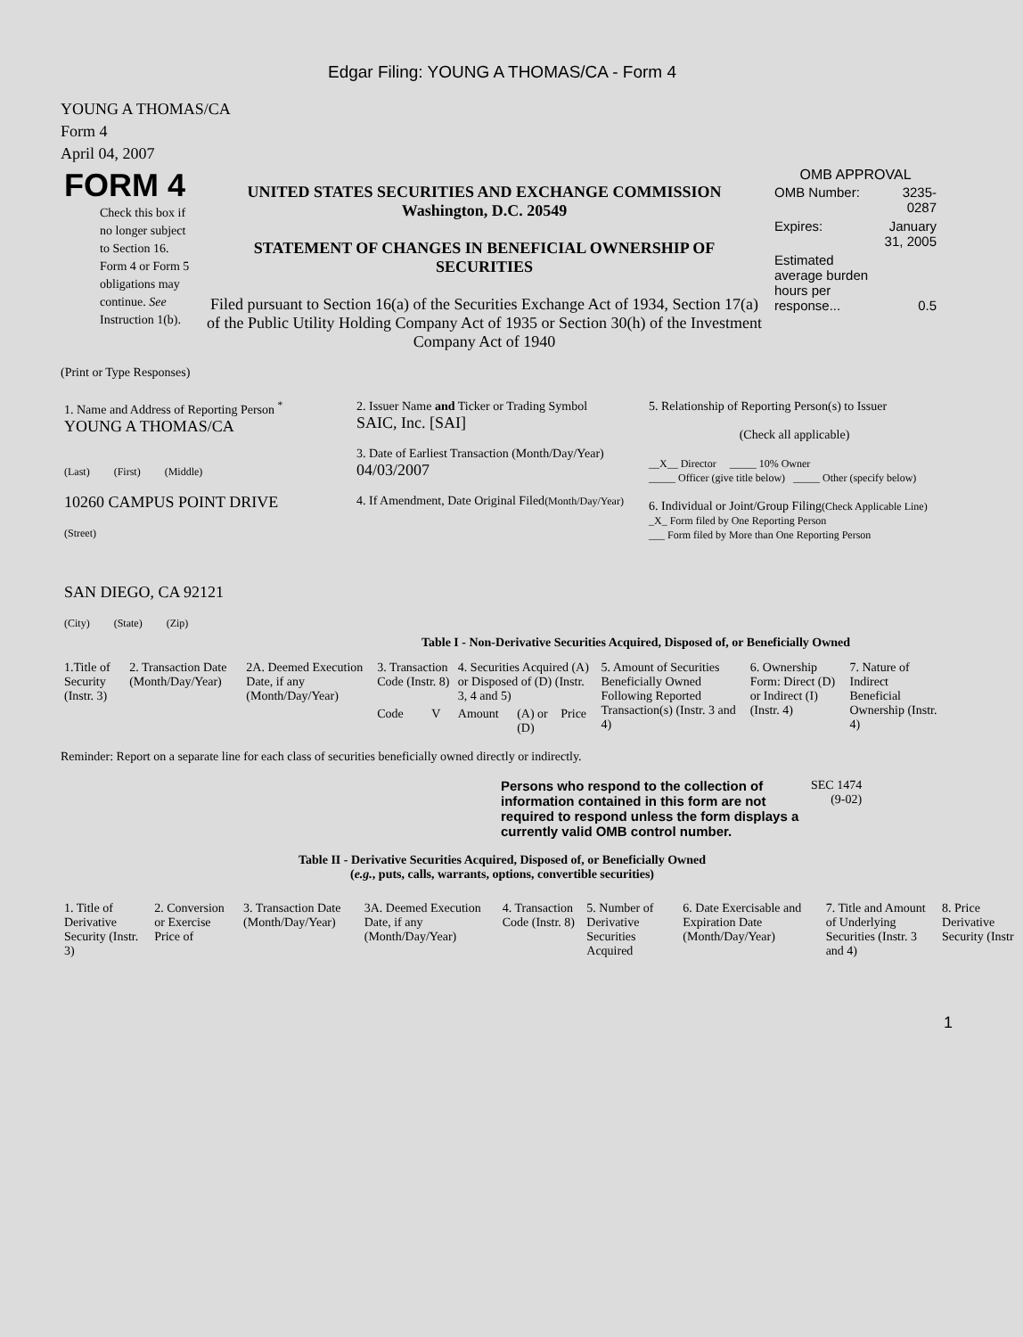Edgar Filing: YOUNG A THOMAS/CA - Form 4
YOUNG A THOMAS/CA
Form 4
April 04, 2007
| FORM 4 Check this box if no longer subject to Section 16. Form 4 or Form 5 obligations may continue. See Instruction 1(b). | UNITED STATES SECURITIES AND EXCHANGE COMMISSION Washington, D.C. 20549 STATEMENT OF CHANGES IN BENEFICIAL OWNERSHIP OF SECURITIES Filed pursuant to Section 16(a) of the Securities Exchange Act of 1934, Section 17(a) of the Public Utility Holding Company Act of 1935 or Section 30(h) of the Investment Company Act of 1940 | OMB APPROVAL / OMB Number: / 3235-0287 / / Expires: / January 31, 2005 / / Estimated average burden hours per response... / 0.5 / |
(Print or Type Responses)
| 1. Name and Address of Reporting Person <sup>*</sup> YOUNG A THOMAS/CA (Last) (First) (Middle) 10260 CAMPUS POINT DRIVE (Street) SAN DIEGO, CA 92121 (City) (State) (Zip) | 2. Issuer Name and Ticker or Trading Symbol SAIC, Inc. [SAI] 3. Date of Earliest Transaction (Month/Day/Year) 04/03/2007 4. If Amendment, Date Original Filed (Month/Day/Year) | 5. Relationship of Reporting Person(s) to Issuer (Check all applicable) __X__ Director _____ 10% Owner _____ Officer (give title below) _____ Other (specify below) 6. Individual or Joint/Group Filing (Check Applicable Line) _X_ Form filed by One Reporting Person ___ Form filed by More than One Reporting Person |
Table I - Non-Derivative Securities Acquired, Disposed of, or Beneficially Owned
| 1.Title of Security (Instr. 3) | 2. Transaction Date (Month/Day/Year) | 2A. Deemed Execution Date, if any (Month/Day/Year) | 3. Transaction Code (Instr. 8) | | 4. Securities Acquired (A) or Disposed of (D) (Instr. 3, 4 and 5) | | | 5. Amount of Securities Beneficially Owned Following Reported Transaction(s) (Instr. 3 and 4) | 6. Ownership Form: Direct (D) or Indirect (I) (Instr. 4) | 7. Nature of Indirect Beneficial Ownership (Instr. 4) |
| --- | --- | --- | --- | --- | --- | --- | --- | --- | --- | --- |
| | | | Code | V | Amount | (A) or (D) | Price | | | |
Reminder: Report on a separate line for each class of securities beneficially owned directly or indirectly.
| Persons who respond to the collection of information contained in this form are not required to respond unless the form displays a currently valid OMB control number. | SEC 1474 (9-02) |
Table II - Derivative Securities Acquired, Disposed of, or Beneficially Owned
(e.g., puts, calls, warrants, options, convertible securities)
| 1. Title of Derivative Security (Instr. 3) | 2. Conversion or Exercise Price of | 3. Transaction Date (Month/Day/Year) | 3A. Deemed Execution Date, if any (Month/Day/Year) | 4. Transaction Code (Instr. 8) | 5. Number of Derivative Securities Acquired | 6. Date Exercisable and Expiration Date (Month/Day/Year) | 7. Title and Amount of Underlying Securities (Instr. 3 and 4) | 8. Price Derivative Security (Instr |
| --- | --- | --- | --- | --- | --- | --- | --- | --- |
1